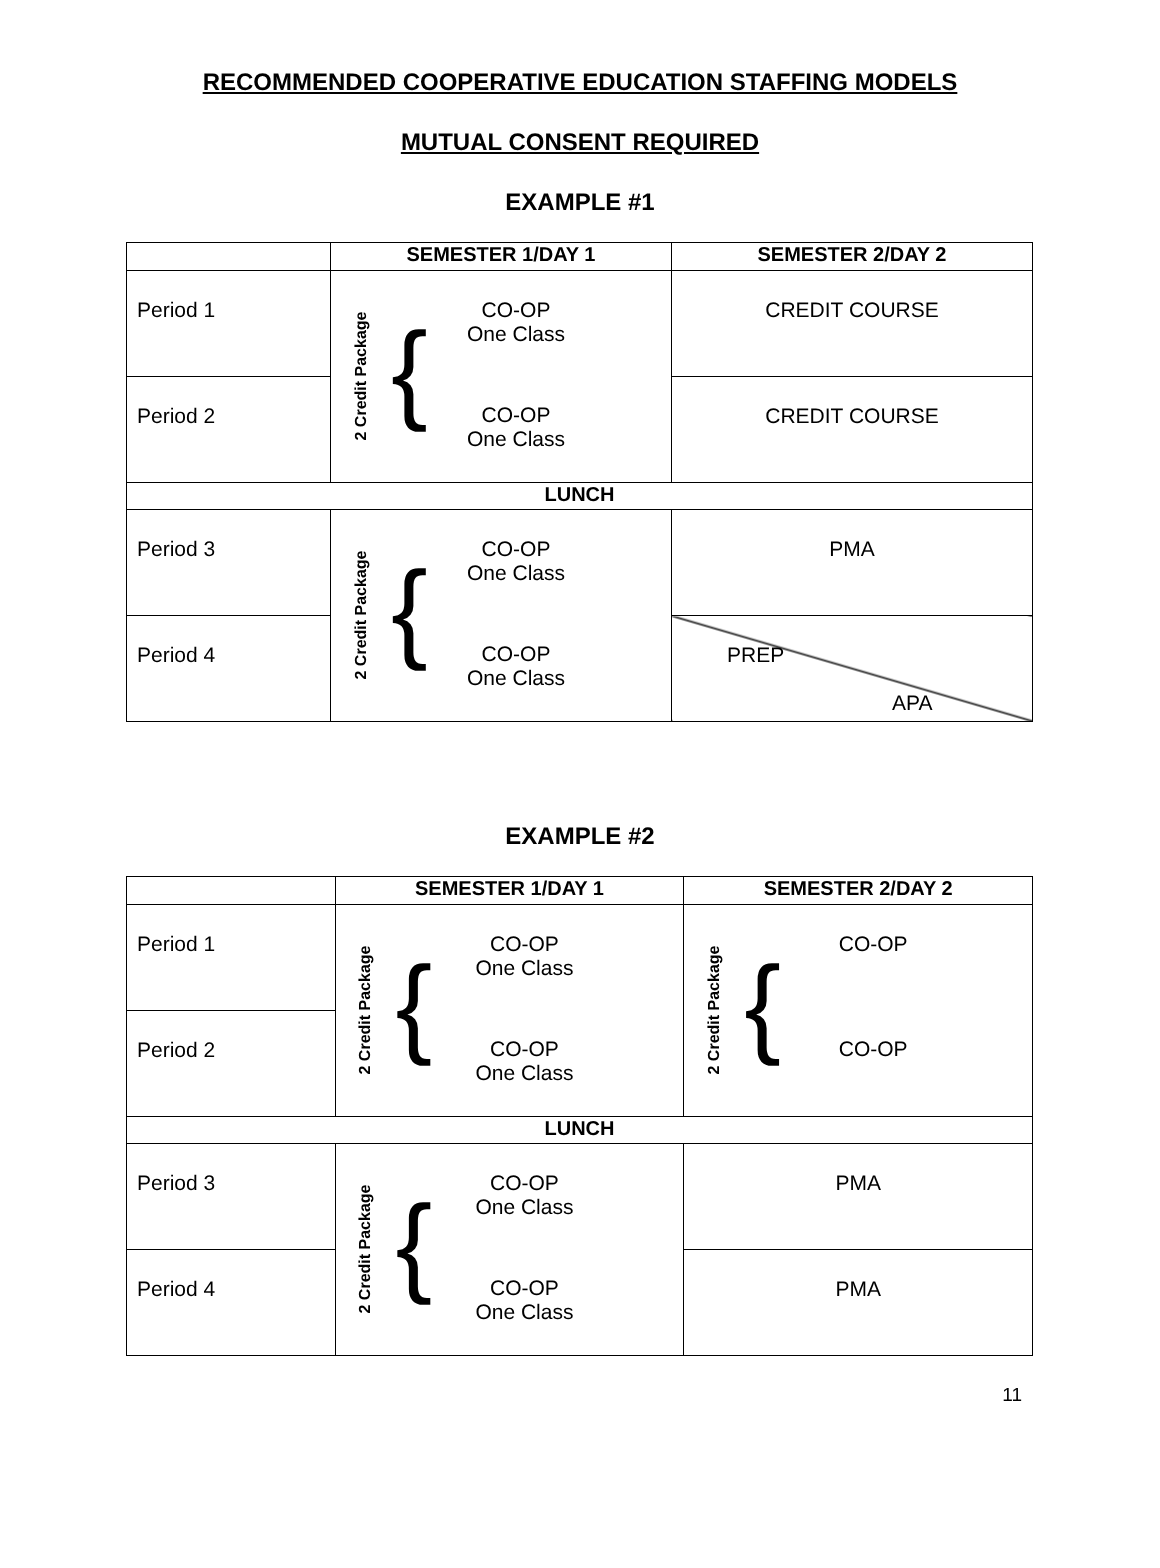RECOMMENDED COOPERATIVE EDUCATION STAFFING MODELS
MUTUAL CONSENT REQUIRED
EXAMPLE #1
| | SEMESTER 1/DAY 1 | SEMESTER 2/DAY 2 |
| --- | --- | --- |
| Period 1 | 2 Credit Package { CO-OP One Class CO-OP One Class | CREDIT COURSE |
| Period 2 | | CREDIT COURSE |
| LUNCH | | |
| Period 3 | 2 Credit Package { CO-OP One Class CO-OP One Class | PMA |
| Period 4 | | PREP APA |
EXAMPLE #2
| | SEMESTER 1/DAY 1 | SEMESTER 2/DAY 2 |
| --- | --- | --- |
| Period 1 | 2 Credit Package { CO-OP One Class CO-OP One Class | 2 Credit Package { CO-OP CO-OP |
| Period 2 | | |
| LUNCH | | |
| Period 3 | 2 Credit Package { CO-OP One Class CO-OP One Class | PMA |
| Period 4 | | PMA |
11